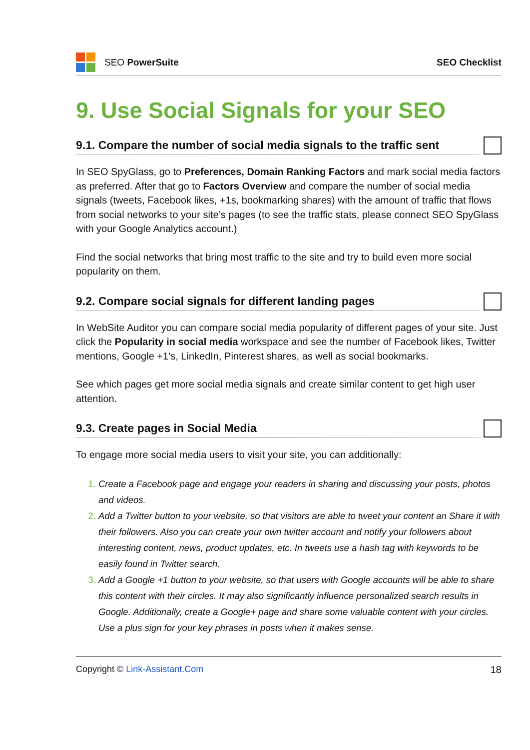SEO PowerSuite SEO Checklist
9. Use Social Signals for your SEO
9.1. Compare the number of social media signals to the traffic sent
In SEO SpyGlass, go to Preferences, Domain Ranking Factors and mark social media factors as preferred. After that go to Factors Overview and compare the number of social media signals (tweets, Facebook likes, +1s, bookmarking shares) with the amount of traffic that flows from social networks to your site’s pages (to see the traffic stats, please connect SEO SpyGlass with your Google Analytics account.)
Find the social networks that bring most traffic to the site and try to build even more social popularity on them.
9.2. Compare social signals for different landing pages
In WebSite Auditor you can compare social media popularity of different pages of your site. Just click the Popularity in social media workspace and see the number of Facebook likes, Twitter mentions, Google +1’s, LinkedIn, Pinterest shares, as well as social bookmarks.
See which pages get more social media signals and create similar content to get high user attention.
9.3. Create pages in Social Media
To engage more social media users to visit your site, you can additionally:
Create a Facebook page and engage your readers in sharing and discussing your posts, photos and videos.
Add a Twitter button to your website, so that visitors are able to tweet your content an Share it with their followers. Also you can create your own twitter account and notify your followers about interesting content, news, product updates, etc. In tweets use a hash tag with keywords to be easily found in Twitter search.
Add a Google +1 button to your website, so that users with Google accounts will be able to share this content with their circles. It may also significantly influence personalized search results in Google. Additionally, create a Google+ page and share some valuable content with your circles. Use a plus sign for your key phrases in posts when it makes sense.
Copyright © Link-Assistant.Com 18